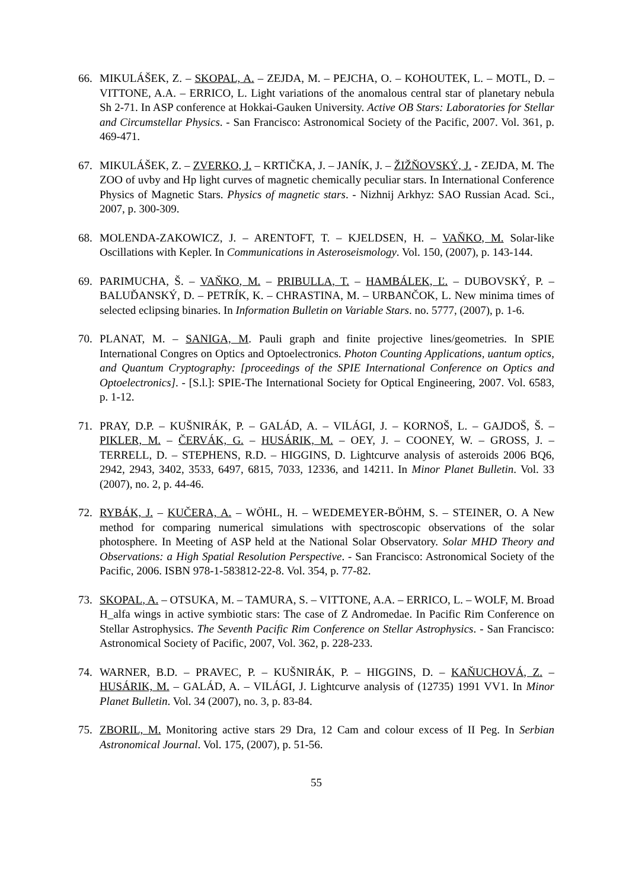66. MIKULÁŠEK, Z. – SKOPAL, A. – ZEJDA, M. – PEJCHA, O. – KOHOUTEK, L. – MOTL, D. – VITTONE, A.A. – ERRICO, L. Light variations of the anomalous central star of planetary nebula Sh 2-71. In ASP conference at Hokkai-Gauken University. Active OB Stars: Laboratories for Stellar and Circumstellar Physics. - San Francisco: Astronomical Society of the Pacific, 2007. Vol. 361, p. 469-471.
67. MIKULÁŠEK, Z. – ZVERKO, J. – KRTIČKA, J. – JANÍK, J. – ŽIŽŇOVSKÝ, J. - ZEJDA, M. The ZOO of uvby and Hp light curves of magnetic chemically peculiar stars. In International Conference Physics of Magnetic Stars. Physics of magnetic stars. - Nizhnij Arkhyz: SAO Russian Acad. Sci., 2007, p. 300-309.
68. MOLENDA-ZAKOWICZ, J. – ARENTOFT, T. – KJELDSEN, H. – VAŇKO, M. Solar-like Oscillations with Kepler. In Communications in Asteroseismology. Vol. 150, (2007), p. 143-144.
69. PARIMUCHA, Š. – VAŇKO, M. – PRIBULLA, T. – HAMBÁLEK, Ľ. – DUBOVSKÝ, P. – BALUĎANSKÝ, D. – PETRÍK, K. – CHRASTINA, M. – URBANČOK, L. New minima times of selected eclipsing binaries. In Information Bulletin on Variable Stars. no. 5777, (2007), p. 1-6.
70. PLANAT, M. – SANIGA, M. Pauli graph and finite projective lines/geometries. In SPIE International Congres on Optics and Optoelectronics. Photon Counting Applications, uantum optics, and Quantum Cryptography: [proceedings of the SPIE International Conference on Optics and Optoelectronics]. - [S.l.]: SPIE-The International Society for Optical Engineering, 2007. Vol. 6583, p. 1-12.
71. PRAY, D.P. – KUŠNIRÁK, P. – GALÁD, A. – VILÁGI, J. – KORNOŠ, L. – GAJDOŠ, Š. – PIKLER, M. – ČERVÁK, G. – HUSÁRIK, M. – OEY, J. – COONEY, W. – GROSS, J. – TERRELL, D. – STEPHENS, R.D. – HIGGINS, D. Lightcurve analysis of asteroids 2006 BQ6, 2942, 2943, 3402, 3533, 6497, 6815, 7033, 12336, and 14211. In Minor Planet Bulletin. Vol. 33 (2007), no. 2, p. 44-46.
72. RYBÁK, J. – KUČERA, A. – WÖHL, H. – WEDEMEYER-BÖHM, S. – STEINER, O. A New method for comparing numerical simulations with spectroscopic observations of the solar photosphere. In Meeting of ASP held at the National Solar Observatory. Solar MHD Theory and Observations: a High Spatial Resolution Perspective. - San Francisco: Astronomical Society of the Pacific, 2006. ISBN 978-1-583812-22-8. Vol. 354, p. 77-82.
73. SKOPAL, A. – OTSUKA, M. – TAMURA, S. – VITTONE, A.A. – ERRICO, L. – WOLF, M. Broad H_alfa wings in active symbiotic stars: The case of Z Andromedae. In Pacific Rim Conference on Stellar Astrophysics. The Seventh Pacific Rim Conference on Stellar Astrophysics. - San Francisco: Astronomical Society of Pacific, 2007, Vol. 362, p. 228-233.
74. WARNER, B.D. – PRAVEC, P. – KUŠNIRÁK, P. – HIGGINS, D. – KAŇUCHOVÁ, Z. – HUSÁRIK, M. – GALÁD, A. – VILÁGI, J. Lightcurve analysis of (12735) 1991 VV1. In Minor Planet Bulletin. Vol. 34 (2007), no. 3, p. 83-84.
75. ZBORIL, M. Monitoring active stars 29 Dra, 12 Cam and colour excess of II Peg. In Serbian Astronomical Journal. Vol. 175, (2007), p. 51-56.
55